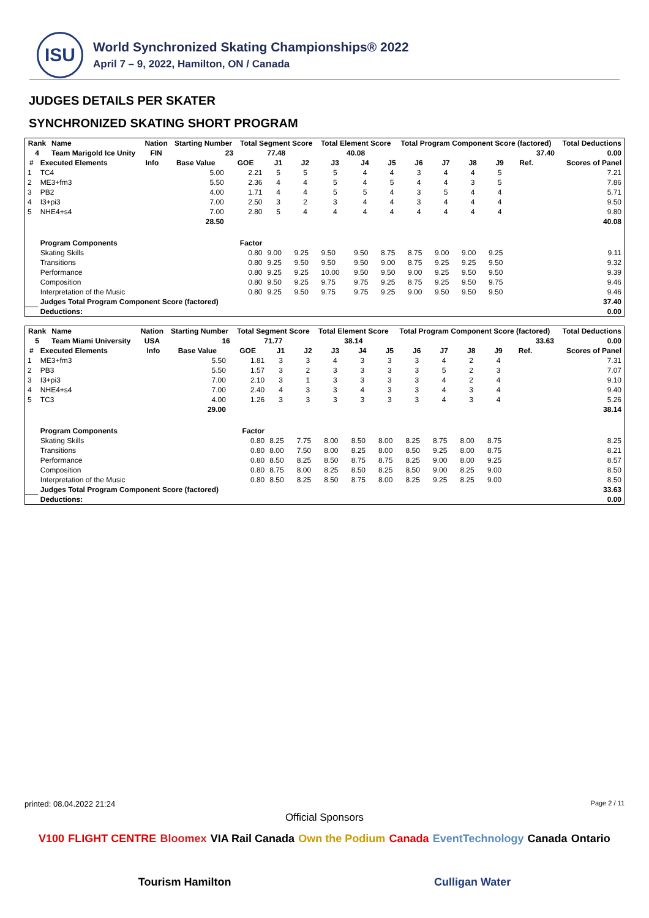ISU
World Synchronized Skating Championships® 2022
April 7 – 9, 2022, Hamilton, ON / Canada
JUDGES DETAILS PER SKATER
SYNCHRONIZED SKATING SHORT PROGRAM
| Rank | Name | Nation | Starting Number | Total Segment Score | Total Element Score | Total Program Component Score (factored) | Total Deductions |
| --- | --- | --- | --- | --- | --- | --- | --- |
| 4 | Team Marigold Ice Unity | FIN | 23 | 77.48 | 40.08 | 37.40 | 0.00 |
| # | Executed Elements | Info | Base Value | GOE | J1 | J2 | J3 | J4 | J5 | J6 | J7 | J8 | J9 | Ref. | Scores of Panel |
| --- | --- | --- | --- | --- | --- | --- | --- | --- | --- | --- | --- | --- | --- | --- | --- |
| 1 | TC4 | | 5.00 | 2.21 | 5 | 5 | 5 | 4 | 4 | 3 | 4 | 4 | 5 | | 7.21 |
| 2 | ME3+fm3 | | 5.50 | 2.36 | 4 | 4 | 5 | 4 | 5 | 4 | 4 | 3 | 5 | | 7.86 |
| 3 | PB2 | | 4.00 | 1.71 | 4 | 4 | 5 | 5 | 4 | 3 | 5 | 4 | 4 | | 5.71 |
| 4 | I3+pi3 | | 7.00 | 2.50 | 3 | 2 | 3 | 4 | 4 | 3 | 4 | 4 | 4 | | 9.50 |
| 5 | NHE4+s4 | | 7.00 | 2.80 | 5 | 4 | 4 | 4 | 4 | 4 | 4 | 4 | 4 | | 9.80 |
| | | | 28.50 | | | | | | | | | | | | 40.08 |
| | Program Components | | | Factor | | | | | | | | | | | |
| | Skating Skills | | | 0.80 | 9.00 | 9.25 | 9.50 | 9.50 | 8.75 | 8.75 | 9.00 | 9.00 | 9.25 | | 9.11 |
| | Transitions | | | 0.80 | 9.25 | 9.50 | 9.50 | 9.50 | 9.00 | 8.75 | 9.25 | 9.25 | 9.50 | | 9.32 |
| | Performance | | | 0.80 | 9.25 | 9.25 | 10.00 | 9.50 | 9.50 | 9.00 | 9.25 | 9.50 | 9.50 | | 9.39 |
| | Composition | | | 0.80 | 9.50 | 9.25 | 9.75 | 9.75 | 9.25 | 8.75 | 9.25 | 9.50 | 9.75 | | 9.46 |
| | Interpretation of the Music | | | 0.80 | 9.25 | 9.50 | 9.75 | 9.75 | 9.25 | 9.00 | 9.50 | 9.50 | 9.50 | | 9.46 |
| | Judges Total Program Component Score (factored) | | | | | | | | | | | | | | 37.40 |
| | Deductions: | | | | | | | | | | | | | | 0.00 |
| Rank | Name | Nation | Starting Number | Total Segment Score | Total Element Score | Total Program Component Score (factored) | Total Deductions |
| --- | --- | --- | --- | --- | --- | --- | --- |
| 5 | Team Miami University | USA | 16 | 71.77 | 38.14 | 33.63 | 0.00 |
| # | Executed Elements | Info | Base Value | GOE | J1 | J2 | J3 | J4 | J5 | J6 | J7 | J8 | J9 | Ref. | Scores of Panel |
| --- | --- | --- | --- | --- | --- | --- | --- | --- | --- | --- | --- | --- | --- | --- | --- |
| 1 | ME3+fm3 | | 5.50 | 1.81 | 3 | 3 | 4 | 3 | 3 | 3 | 4 | 2 | 4 | | 7.31 |
| 2 | PB3 | | 5.50 | 1.57 | 3 | 2 | 3 | 3 | 3 | 3 | 5 | 2 | 3 | | 7.07 |
| 3 | I3+pi3 | | 7.00 | 2.10 | 3 | 1 | 3 | 3 | 3 | 3 | 4 | 2 | 4 | | 9.10 |
| 4 | NHE4+s4 | | 7.00 | 2.40 | 4 | 3 | 3 | 4 | 3 | 3 | 4 | 3 | 4 | | 9.40 |
| 5 | TC3 | | 4.00 | 1.26 | 3 | 3 | 3 | 3 | 3 | 3 | 4 | 3 | 4 | | 5.26 |
| | | | 29.00 | | | | | | | | | | | | 38.14 |
| | Program Components | | | Factor | | | | | | | | | | | |
| | Skating Skills | | | 0.80 | 8.25 | 7.75 | 8.00 | 8.50 | 8.00 | 8.25 | 8.75 | 8.00 | 8.75 | | 8.25 |
| | Transitions | | | 0.80 | 8.00 | 7.50 | 8.00 | 8.25 | 8.00 | 8.50 | 9.25 | 8.00 | 8.75 | | 8.21 |
| | Performance | | | 0.80 | 8.50 | 8.25 | 8.50 | 8.75 | 8.75 | 8.25 | 9.00 | 8.00 | 9.25 | | 8.57 |
| | Composition | | | 0.80 | 8.75 | 8.00 | 8.25 | 8.50 | 8.25 | 8.50 | 9.00 | 8.25 | 9.00 | | 8.50 |
| | Interpretation of the Music | | | 0.80 | 8.50 | 8.25 | 8.50 | 8.75 | 8.00 | 8.25 | 9.25 | 8.25 | 9.00 | | 8.50 |
| | Judges Total Program Component Score (factored) | | | | | | | | | | | | | | 33.63 |
| | Deductions: | | | | | | | | | | | | | | 0.00 |
printed: 08.04.2022 21:24 Page 2 / 11
Official Sponsors
V100 FLIGHT CENTRE Bloomex VIA Rail Canada Own the Podium Canada EventTechnology Canada Ontario Tourism Hamilton Culligan Water